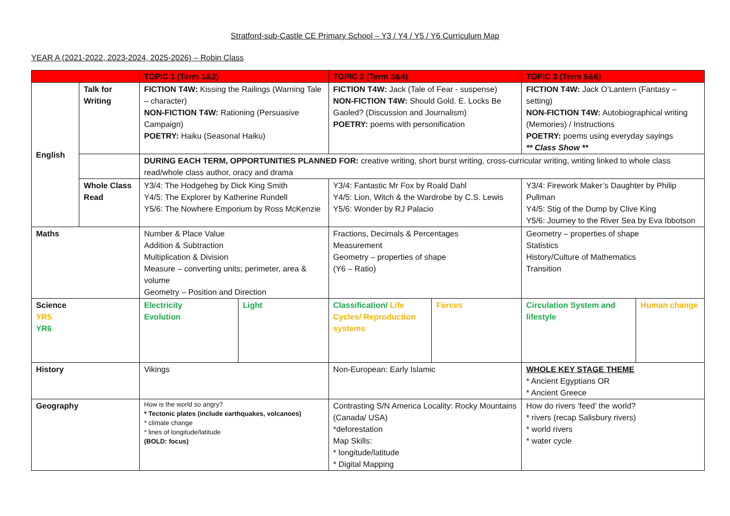Stratford-sub-Castle CE Primary School – Y3 / Y4 / Y5 / Y6 Curriculum Map
YEAR A (2021-2022, 2023-2024, 2025-2026) – Robin Class
| | | TOPIC 1 (Term 1&2) | | TOPIC 2 (Term 3&4) | | TOPIC 3 (Term 5&6) | |
| --- | --- | --- | --- | --- | --- | --- | --- |
| English | Talk for Writing | FICTION T4W: Kissing the Railings (Warning Tale – character) NON-FICTION T4W: Rationing (Persuasive Campaign) POETRY: Haiku (Seasonal Haiku) | | FICTION T4W: Jack (Tale of Fear - suspense) NON-FICTION T4W: Should Gold. E. Locks Be Gaoled? (Discussion and Journalism) POETRY: poems with personification | | FICTION T4W: Jack O’Lantern (Fantasy – setting) NON-FICTION T4W: Autobiographical writing (Memories) / Instructions POETRY: poems using everyday sayings ** Class Show ** | |
| | | DURING EACH TERM, OPPORTUNITIES PLANNED FOR: creative writing, short burst writing, cross-curricular writing, writing linked to whole class read/whole class author, oracy and drama | | | | | |
| | Whole Class Read | Y3/4: The Hodgeheg by Dick King Smith Y4/5: The Explorer by Katherine Rundell Y5/6: The Nowhere Emporium by Ross McKenzie | | Y3/4: Fantastic Mr Fox by Roald Dahl Y4/5: Lion, Witch & the Wardrobe by C.S. Lewis Y5/6: Wonder by RJ Palacio | | Y3/4: Firework Maker’s Daughter by Philip Pullman Y4/5: Stig of the Dump by Clive King Y5/6: Journey to the River Sea by Eva Ibbotson | |
| Maths | | Number & Place Value Addition & Subtraction Multiplication & Division Measure – converting units; perimeter, area & volume Geometry – Position and Direction | | Fractions, Decimals & Percentages Measurement Geometry – properties of shape (Y6 – Ratio) | | Geometry – properties of shape Statistics History/Culture of Mathematics Transition | |
| Science YR5 YR6 | | Electricity Evolution | Light | Classification/ Life Cycles/ Reproduction systems | Forces | Circulation System and lifestyle | Human change |
| History | | Vikings | | Non-European: Early Islamic | | WHOLE KEY STAGE THEME * Ancient Egyptians OR * Ancient Greece | |
| Geography | | How is the world so angry? * Tectonic plates (include earthquakes, volcanoes) * climate change * lines of longitude/latitude (BOLD: focus) | | Contrasting S/N America Locality: Rocky Mountains (Canada/ USA) *deforestation Map Skills: * longitude/latitude * Digital Mapping | | How do rivers ‘feed’ the world? * rivers (recap Salisbury rivers) * world rivers * water cycle | |